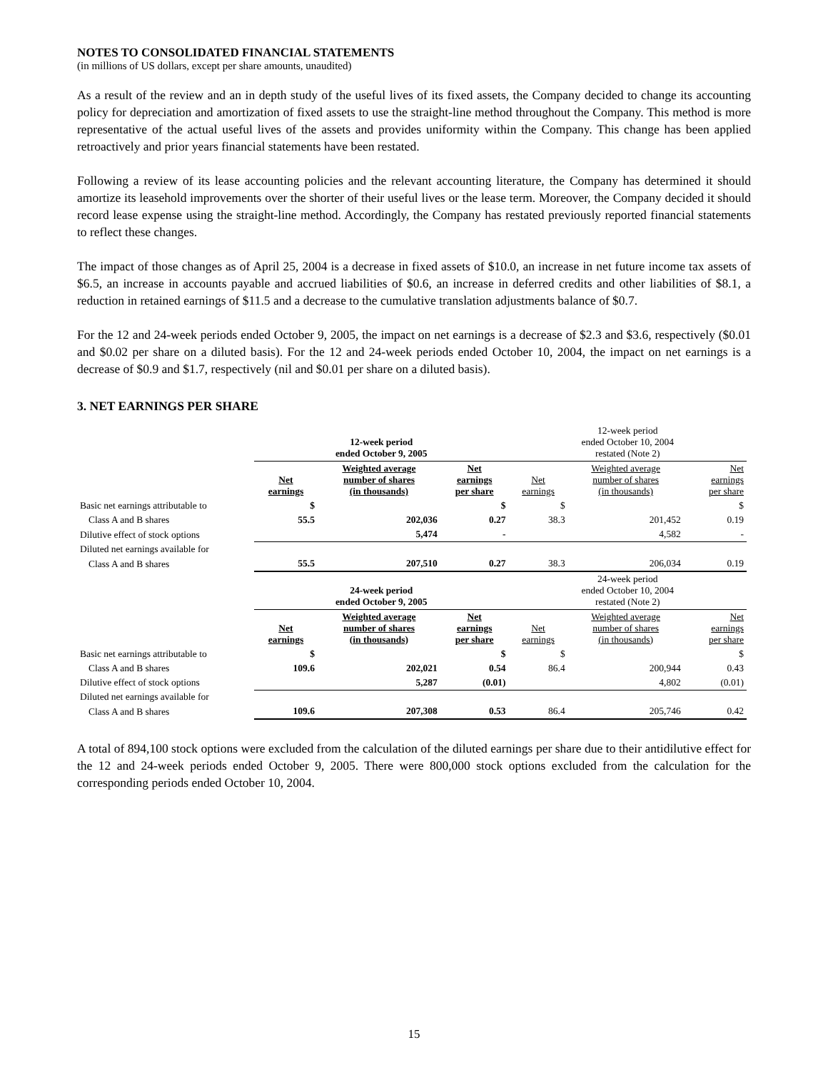NOTES TO CONSOLIDATED FINANCIAL STATEMENTS
(in millions of US dollars, except per share amounts, unaudited)
As a result of the review and an in depth study of the useful lives of its fixed assets, the Company decided to change its accounting policy for depreciation and amortization of fixed assets to use the straight-line method throughout the Company. This method is more representative of the actual useful lives of the assets and provides uniformity within the Company. This change has been applied retroactively and prior years financial statements have been restated.
Following a review of its lease accounting policies and the relevant accounting literature, the Company has determined it should amortize its leasehold improvements over the shorter of their useful lives or the lease term. Moreover, the Company decided it should record lease expense using the straight-line method. Accordingly, the Company has restated previously reported financial statements to reflect these changes.
The impact of those changes as of April 25, 2004 is a decrease in fixed assets of $10.0, an increase in net future income tax assets of $6.5, an increase in accounts payable and accrued liabilities of $0.6, an increase in deferred credits and other liabilities of $8.1, a reduction in retained earnings of $11.5 and a decrease to the cumulative translation adjustments balance of $0.7.
For the 12 and 24-week periods ended October 9, 2005, the impact on net earnings is a decrease of $2.3 and $3.6, respectively ($0.01 and $0.02 per share on a diluted basis). For the 12 and 24-week periods ended October 10, 2004, the impact on net earnings is a decrease of $0.9 and $1.7, respectively (nil and $0.01 per share on a diluted basis).
3. NET EARNINGS PER SHARE
| | 12-week period ended October 9, 2005 | | | 12-week period ended October 10, 2004 restated (Note 2) | | |
| --- | --- | --- | --- | --- | --- | --- |
| | Net earnings | Weighted average number of shares (in thousands) | Net earnings per share | Net earnings | Weighted average number of shares (in thousands) | Net earnings per share |
| Basic net earnings attributable to | $ | | $ | $ | | $ |
| Class A and B shares | 55.5 | 202,036 | 0.27 | 38.3 | 201,452 | 0.19 |
| Dilutive effect of stock options | | 5,474 | - | | 4,582 | - |
| Diluted net earnings available for | | | | | | |
| Class A and B shares | 55.5 | 207,510 | 0.27 | 38.3 | 206,034 | 0.19 |
| | 24-week period ended October 9, 2005 | | | 24-week period ended October 10, 2004 restated (Note 2) | | |
| | Net earnings | Weighted average number of shares (in thousands) | Net earnings per share | Net earnings | Weighted average number of shares (in thousands) | Net earnings per share |
| Basic net earnings attributable to | $ | | $ | $ | | $ |
| Class A and B shares | 109.6 | 202,021 | 0.54 | 86.4 | 200,944 | 0.43 |
| Dilutive effect of stock options | | 5,287 | (0.01) | | 4,802 | (0.01) |
| Diluted net earnings available for | | | | | | |
| Class A and B shares | 109.6 | 207,308 | 0.53 | 86.4 | 205,746 | 0.42 |
A total of 894,100 stock options were excluded from the calculation of the diluted earnings per share due to their antidilutive effect for the 12 and 24-week periods ended October 9, 2005. There were 800,000 stock options excluded from the calculation for the corresponding periods ended October 10, 2004.
15